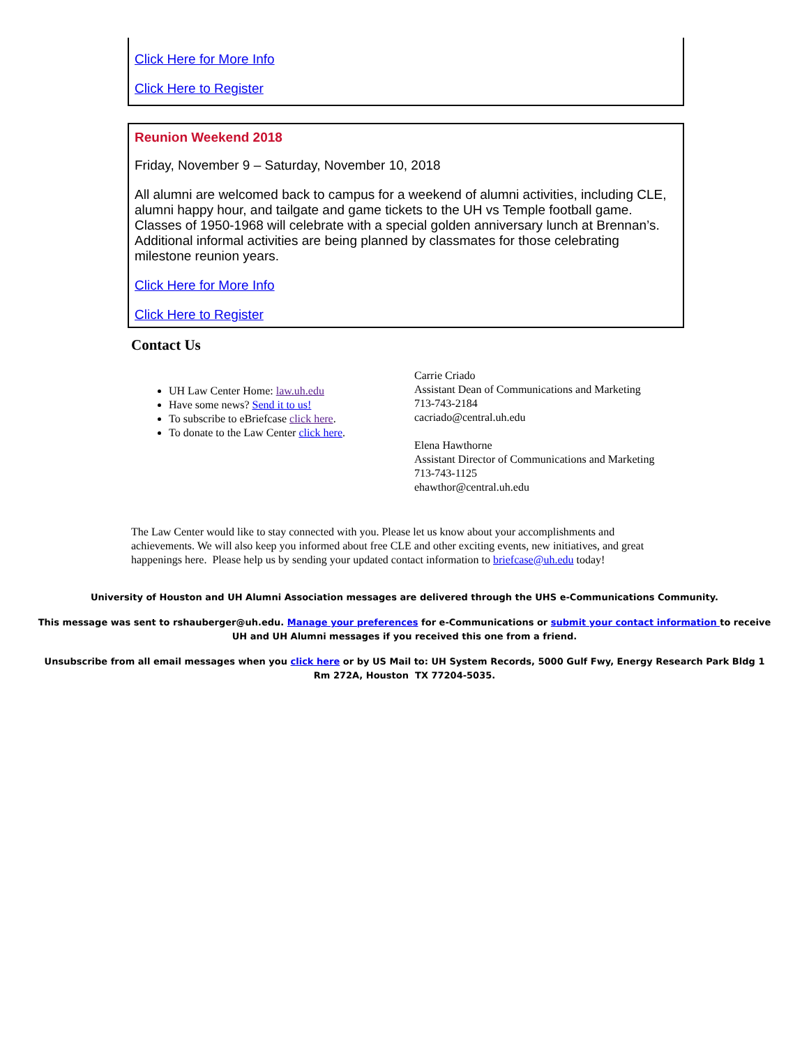Click Here for More Info
Click Here to Register
Reunion Weekend 2018
Friday, November 9 – Saturday, November 10, 2018
All alumni are welcomed back to campus for a weekend of alumni activities, including CLE, alumni happy hour, and tailgate and game tickets to the UH vs Temple football game. Classes of 1950-1968 will celebrate with a special golden anniversary lunch at Brennan’s. Additional informal activities are being planned by classmates for those celebrating milestone reunion years.
Click Here for More Info
Click Here to Register
Contact Us
UH Law Center Home: law.uh.edu
Have some news? Send it to us!
To subscribe to eBriefcase click here.
To donate to the Law Center click here.
Carrie Criado
Assistant Dean of Communications and Marketing
713-743-2184
cacriado@central.uh.edu
Elena Hawthorne
Assistant Director of Communications and Marketing
713-743-1125
ehawthor@central.uh.edu
The Law Center would like to stay connected with you. Please let us know about your accomplishments and achievements. We will also keep you informed about free CLE and other exciting events, new initiatives, and great happenings here. Please help us by sending your updated contact information to briefcase@uh.edu today!
University of Houston and UH Alumni Association messages are delivered through the UHS e-Communications Community.
This message was sent to rshauberger@uh.edu. Manage your preferences for e-Communications or submit your contact information to receive UH and UH Alumni messages if you received this one from a friend.
Unsubscribe from all email messages when you click here or by US Mail to: UH System Records, 5000 Gulf Fwy, Energy Research Park Bldg 1 Rm 272A, Houston TX 77204-5035.